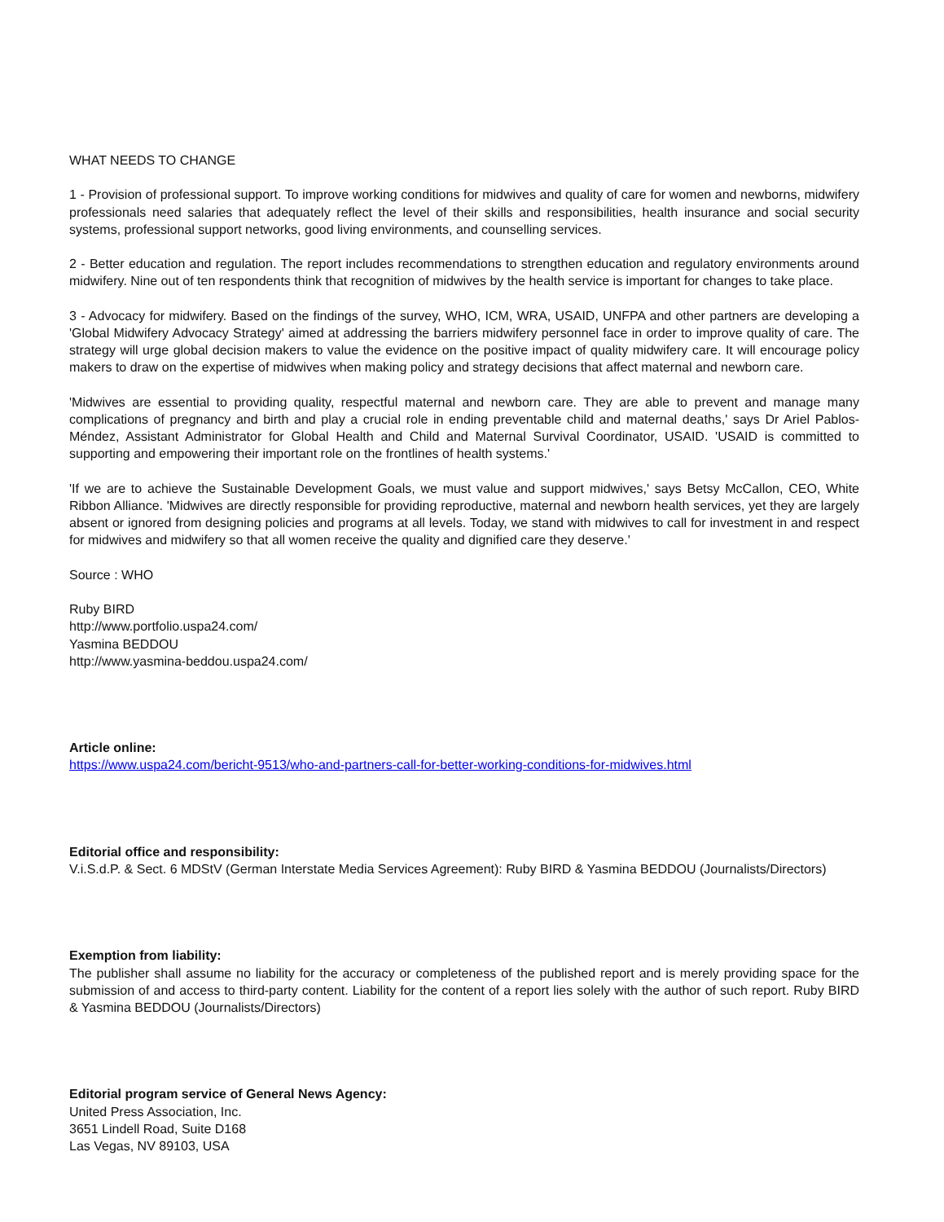WHAT NEEDS TO CHANGE
1 - Provision of professional support. To improve working conditions for midwives and quality of care for women and newborns, midwifery professionals need salaries that adequately reflect the level of their skills and responsibilities, health insurance and social security systems, professional support networks, good living environments, and counselling services.
2 - Better education and regulation. The report includes recommendations to strengthen education and regulatory environments around midwifery. Nine out of ten respondents think that recognition of midwives by the health service is important for changes to take place.
3 - Advocacy for midwifery. Based on the findings of the survey, WHO, ICM, WRA, USAID, UNFPA and other partners are developing a 'Global Midwifery Advocacy Strategy' aimed at addressing the barriers midwifery personnel face in order to improve quality of care. The strategy will urge global decision makers to value the evidence on the positive impact of quality midwifery care. It will encourage policy makers to draw on the expertise of midwives when making policy and strategy decisions that affect maternal and newborn care.
'Midwives are essential to providing quality, respectful maternal and newborn care. They are able to prevent and manage many complications of pregnancy and birth and play a crucial role in ending preventable child and maternal deaths,' says Dr Ariel Pablos-Méndez, Assistant Administrator for Global Health and Child and Maternal Survival Coordinator, USAID. 'USAID is committed to supporting and empowering their important role on the frontlines of health systems.'
'If we are to achieve the Sustainable Development Goals, we must value and support midwives,' says Betsy McCallon, CEO, White Ribbon Alliance. 'Midwives are directly responsible for providing reproductive, maternal and newborn health services, yet they are largely absent or ignored from designing policies and programs at all levels. Today, we stand with midwives to call for investment in and respect for midwives and midwifery so that all women receive the quality and dignified care they deserve.'
Source : WHO
Ruby BIRD
http://www.portfolio.uspa24.com/
Yasmina BEDDOU
http://www.yasmina-beddou.uspa24.com/
Article online:
https://www.uspa24.com/bericht-9513/who-and-partners-call-for-better-working-conditions-for-midwives.html
Editorial office and responsibility:
V.i.S.d.P. & Sect. 6 MDStV (German Interstate Media Services Agreement): Ruby BIRD & Yasmina BEDDOU (Journalists/Directors)
Exemption from liability:
The publisher shall assume no liability for the accuracy or completeness of the published report and is merely providing space for the submission of and access to third-party content. Liability for the content of a report lies solely with the author of such report. Ruby BIRD & Yasmina BEDDOU (Journalists/Directors)
Editorial program service of General News Agency:
United Press Association, Inc.
3651 Lindell Road, Suite D168
Las Vegas, NV 89103, USA